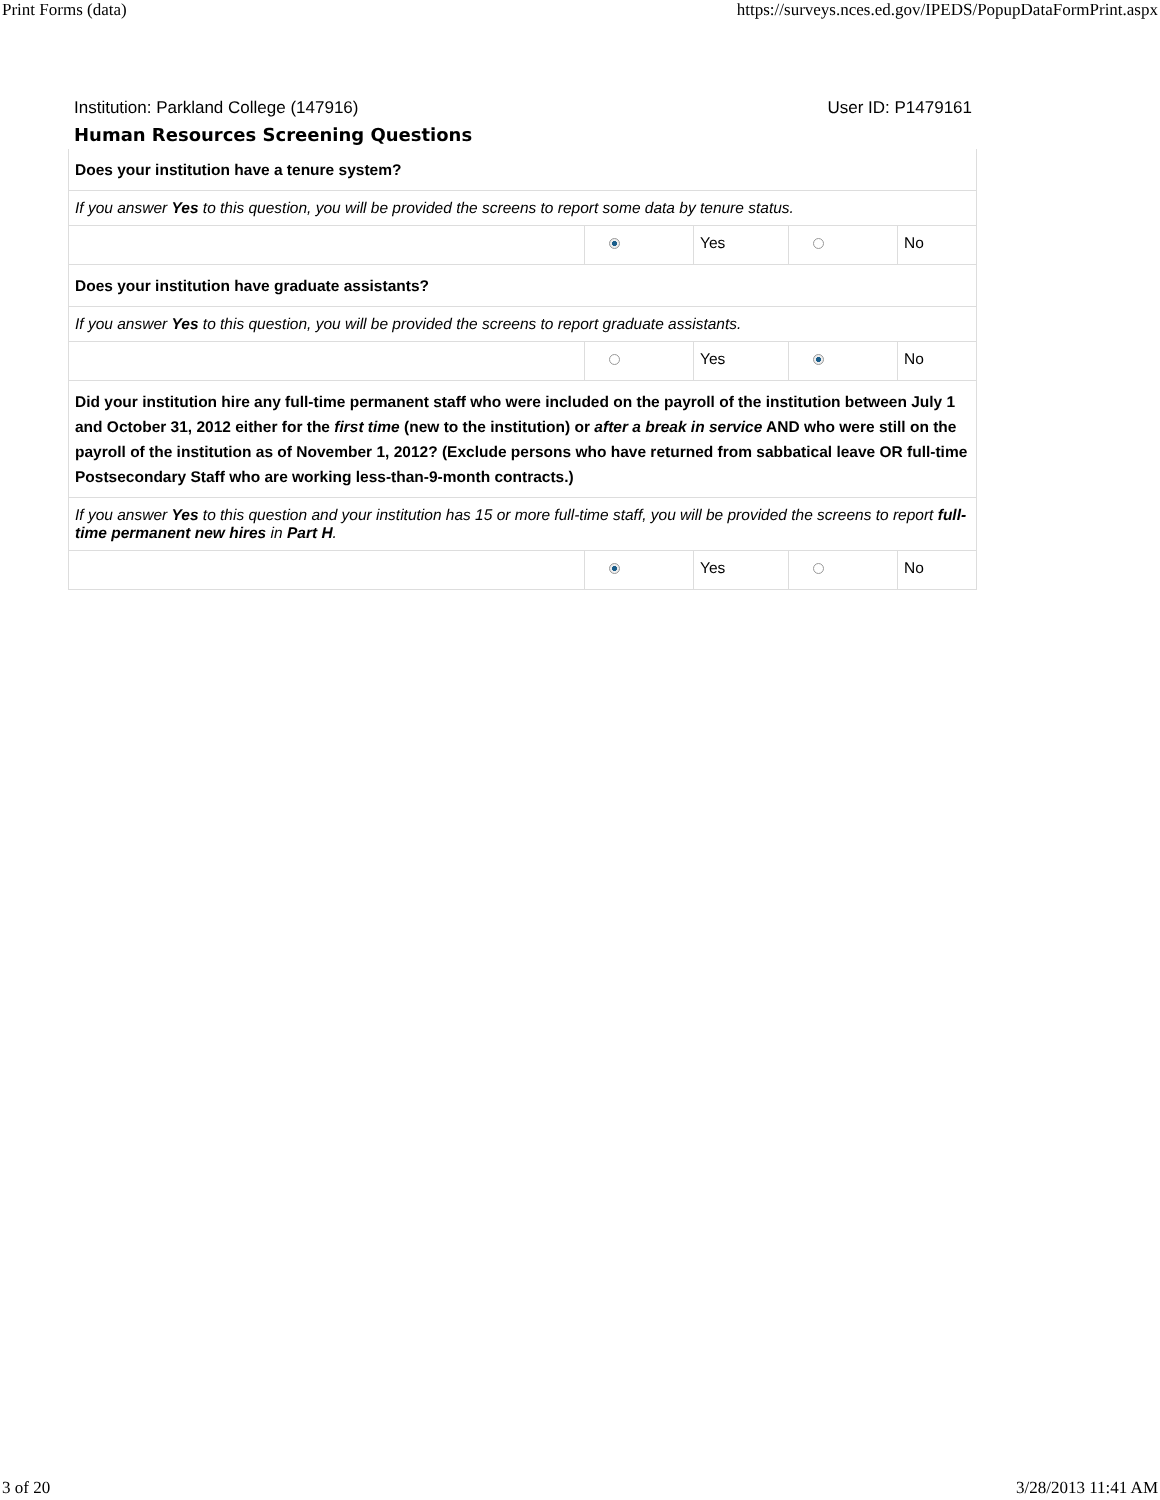Print Forms (data) https://surveys.nces.ed.gov/IPEDS/PopupDataFormPrint.aspx
Institution: Parkland College (147916) User ID: P1479161
Human Resources Screening Questions
| Does your institution have a tenure system? | | | | |
| If you answer Yes to this question, you will be provided the screens to report some data by tenure status. | | | | |
| | | Yes | | No |
| Does your institution have graduate assistants? | | | | |
| If you answer Yes to this question, you will be provided the screens to report graduate assistants. | | | | |
| | | Yes | | No |
| Did your institution hire any full-time permanent staff who were included on the payroll of the institution between July 1 and October 31, 2012 either for the first time (new to the institution) or after a break in service AND who were still on the payroll of the institution as of November 1, 2012? (Exclude persons who have returned from sabbatical leave OR full-time Postsecondary Staff who are working less-than-9-month contracts.) | | | | |
| If you answer Yes to this question and your institution has 15 or more full-time staff, you will be provided the screens to report full-time permanent new hires in Part H . | | | | |
| | | Yes | | No |
3 of 20 3/28/2013 11:41 AM